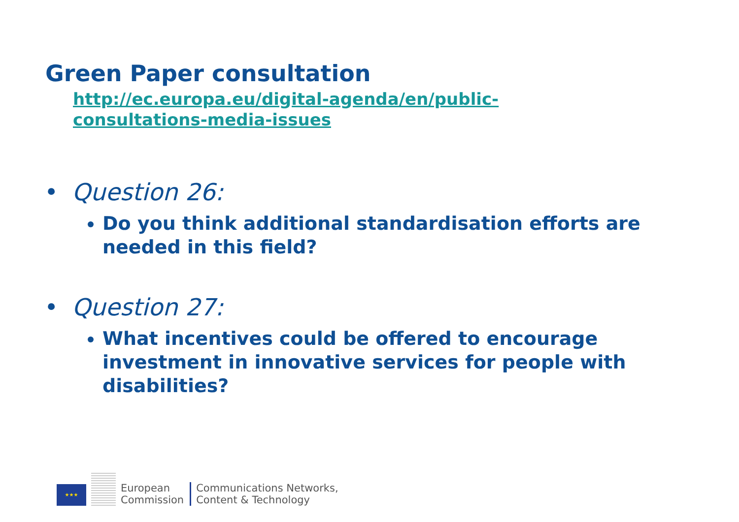Green Paper consultation
http://ec.europa.eu/digital-agenda/en/public-
consultations-media-issues
• Question 26:
Do you think additional standardisation efforts are needed in this field?
• Question 27:
What incentives could be offered to encourage investment in innovative services for people with disabilities?
★★★
European
Commission
Communications Networks,
Content & Technology